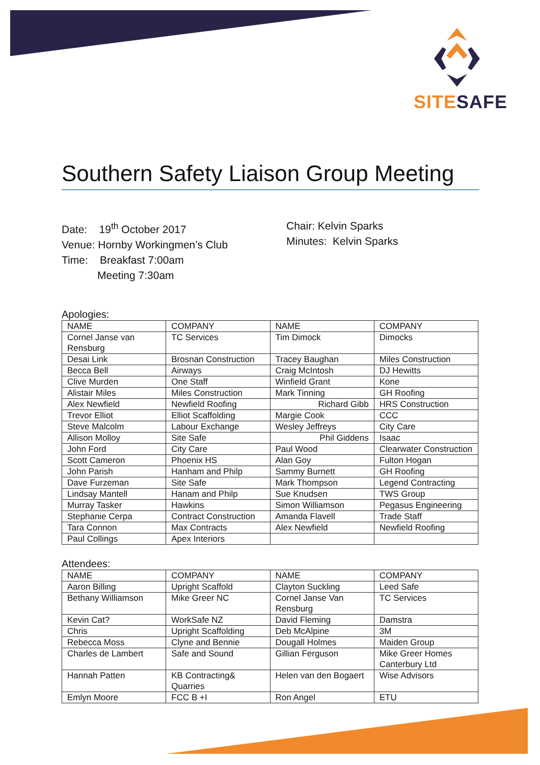SITE SAFE
Southern Safety Liaison Group Meeting
Date: 19<sup>th</sup> October 2017
Venue: Hornby Workingmen’s Club
Time: Breakfast 7:00am
Meeting 7:30am
Chair: Kelvin Sparks
Minutes: Kelvin Sparks
Apologies:
| NAME | COMPANY | NAME | COMPANY |
| --- | --- | --- | --- |
| Cornel Janse van Rensburg | TC Services | Tim Dimock | Dimocks |
| Desai Link | Brosnan Construction | Tracey Baughan | Miles Construction |
| Becca Bell | Airways | Craig McIntosh | DJ Hewitts |
| Clive Murden | One Staff | Winfield Grant | Kone |
| Alistair Miles | Miles Construction | Mark Tinning | GH Roofing |
| Alex Newfield | Newfield Roofing | Richard Gibb | HRS Construction |
| Trevor Elliot | Elliot Scaffolding | Margie Cook | CCC |
| Steve Malcolm | Labour Exchange | Wesley Jeffreys | City Care |
| Allison Molloy | Site Safe | Phil Giddens | Isaac |
| John Ford | City Care | Paul Wood | Clearwater Construction |
| Scott Cameron | Phoenix HS | Alan Goy | Fulton Hogan |
| John Parish | Hanham and Philp | Sammy Burnett | GH Roofing |
| Dave Furzeman | Site Safe | Mark Thompson | Legend Contracting |
| Lindsay Mantell | Hanam and Philp | Sue Knudsen | TWS Group |
| Murray Tasker | Hawkins | Simon Williamson | Pegasus Engineering |
| Stephanie Cerpa | Contract Construction | Amanda Flavell | Trade Staff |
| Tara Connon | Max Contracts | Alex Newfield | Newfield Roofing |
| Paul Collings | Apex Interiors | | |
Attendees:
| NAME | COMPANY | NAME | COMPANY |
| --- | --- | --- | --- |
| Aaron Billing | Upright Scaffold | Clayton Suckling | Leed Safe |
| Bethany Williamson | Mike Greer NC | Cornel Janse Van Rensburg | TC Services |
| Kevin Cat? | WorkSafe NZ | David Fleming | Damstra |
| Chris | Upright Scaffolding | Deb McAlpine | 3M |
| Rebecca Moss | Clyne and Bennie | Dougall Holmes | Maiden Group |
| Charles de Lambert | Safe and Sound | Gillian Ferguson | Mike Greer Homes Canterbury Ltd |
| Hannah Patten | KB Contracting& Quarries | Helen van den Bogaert | Wise Advisors |
| Emlyn Moore | FCC B +I | Ron Angel | ETU |